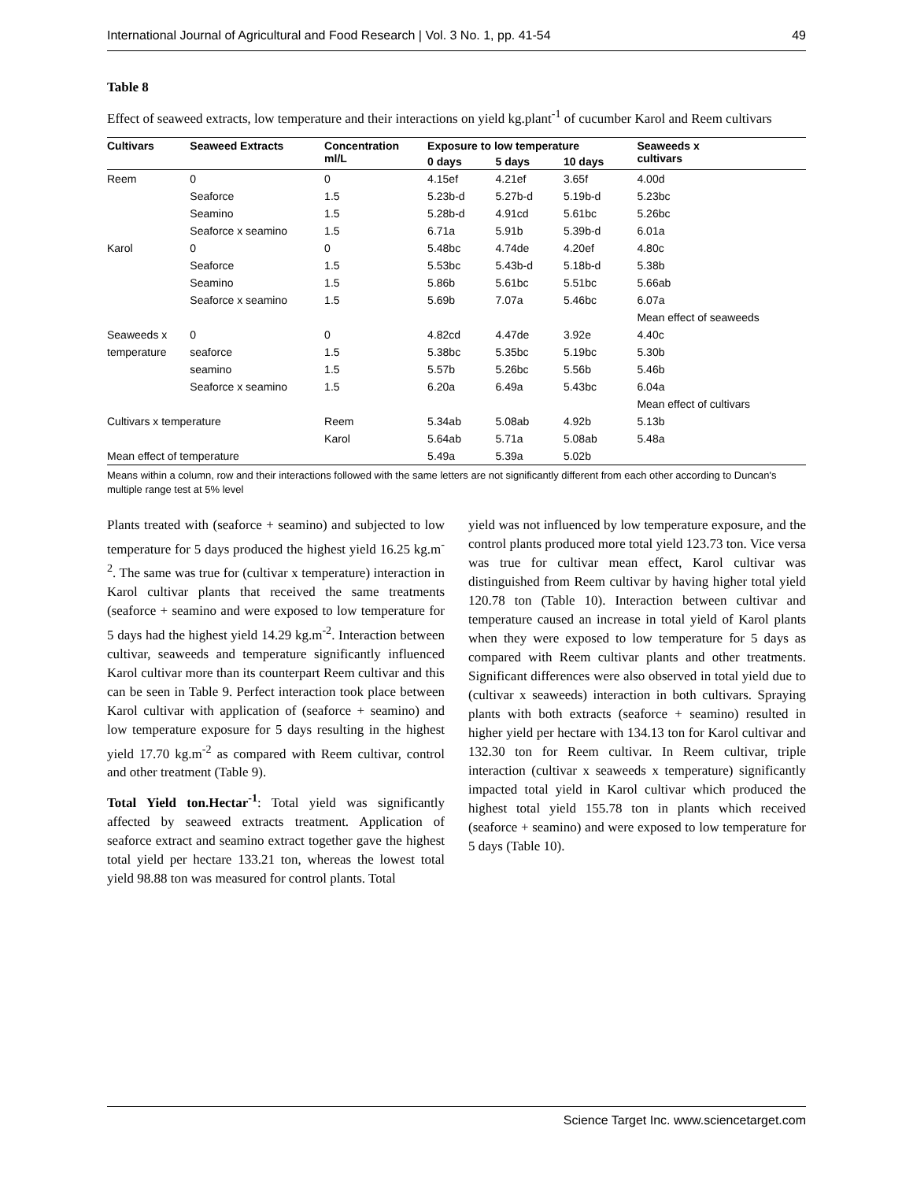International Journal of Agricultural and Food Research | Vol. 3 No. 1, pp. 41-54 49
Table 8
Effect of seaweed extracts, low temperature and their interactions on yield kg.plant<sup>-1</sup> of cucumber Karol and Reem cultivars
| Cultivars | Seaweed Extracts | Concentration ml/L | Exposure to low temperature | | | Seaweeds x cultivars |
| --- | --- | --- | --- | --- | --- | --- |
| | | | 0 days | 5 days | 10 days | |
| Reem | 0 | 0 | 4.15ef | 4.21ef | 3.65f | 4.00d |
| | Seaforce | 1.5 | 5.23b-d | 5.27b-d | 5.19b-d | 5.23bc |
| | Seamino | 1.5 | 5.28b-d | 4.91cd | 5.61bc | 5.26bc |
| | Seaforce x seamino | 1.5 | 6.71a | 5.91b | 5.39b-d | 6.01a |
| Karol | 0 | 0 | 5.48bc | 4.74de | 4.20ef | 4.80c |
| | Seaforce | 1.5 | 5.53bc | 5.43b-d | 5.18b-d | 5.38b |
| | Seamino | 1.5 | 5.86b | 5.61bc | 5.51bc | 5.66ab |
| | Seaforce x seamino | 1.5 | 5.69b | 7.07a | 5.46bc | 6.07a |
| | | | | | | Mean effect of seaweeds |
| Seaweeds x | 0 | 0 | 4.82cd | 4.47de | 3.92e | 4.40c |
| temperature | seaforce | 1.5 | 5.38bc | 5.35bc | 5.19bc | 5.30b |
| | seamino | 1.5 | 5.57b | 5.26bc | 5.56b | 5.46b |
| | Seaforce x seamino | 1.5 | 6.20a | 6.49a | 5.43bc | 6.04a |
| | | | | | | Mean effect of cultivars |
| Cultivars x temperature | | Reem | 5.34ab | 5.08ab | 4.92b | 5.13b |
| | | Karol | 5.64ab | 5.71a | 5.08ab | 5.48a |
| Mean effect of temperature | | | 5.49a | 5.39a | 5.02b | |
Means within a column, row and their interactions followed with the same letters are not significantly different from each other according to Duncan's multiple range test at 5% level
Plants treated with (seaforce + seamino) and subjected to low temperature for 5 days produced the highest yield 16.25 kg.m<sup>-2</sup>. The same was true for (cultivar x temperature) interaction in Karol cultivar plants that received the same treatments (seaforce + seamino and were exposed to low temperature for 5 days had the highest yield 14.29 kg.m<sup>-2</sup>. Interaction between cultivar, seaweeds and temperature significantly influenced Karol cultivar more than its counterpart Reem cultivar and this can be seen in Table 9. Perfect interaction took place between Karol cultivar with application of (seaforce + seamino) and low temperature exposure for 5 days resulting in the highest yield 17.70 kg.m<sup>-2</sup> as compared with Reem cultivar, control and other treatment (Table 9).
Total Yield ton.Hectar<sup>-1</sup>: Total yield was significantly affected by seaweed extracts treatment. Application of seaforce extract and seamino extract together gave the highest total yield per hectare 133.21 ton, whereas the lowest total yield 98.88 ton was measured for control plants. Total
yield was not influenced by low temperature exposure, and the control plants produced more total yield 123.73 ton. Vice versa was true for cultivar mean effect, Karol cultivar was distinguished from Reem cultivar by having higher total yield 120.78 ton (Table 10). Interaction between cultivar and temperature caused an increase in total yield of Karol plants when they were exposed to low temperature for 5 days as compared with Reem cultivar plants and other treatments. Significant differences were also observed in total yield due to (cultivar x seaweeds) interaction in both cultivars. Spraying plants with both extracts (seaforce + seamino) resulted in higher yield per hectare with 134.13 ton for Karol cultivar and 132.30 ton for Reem cultivar. In Reem cultivar, triple interaction (cultivar x seaweeds x temperature) significantly impacted total yield in Karol cultivar which produced the highest total yield 155.78 ton in plants which received (seaforce + seamino) and were exposed to low temperature for 5 days (Table 10).
Science Target Inc. www.sciencetarget.com